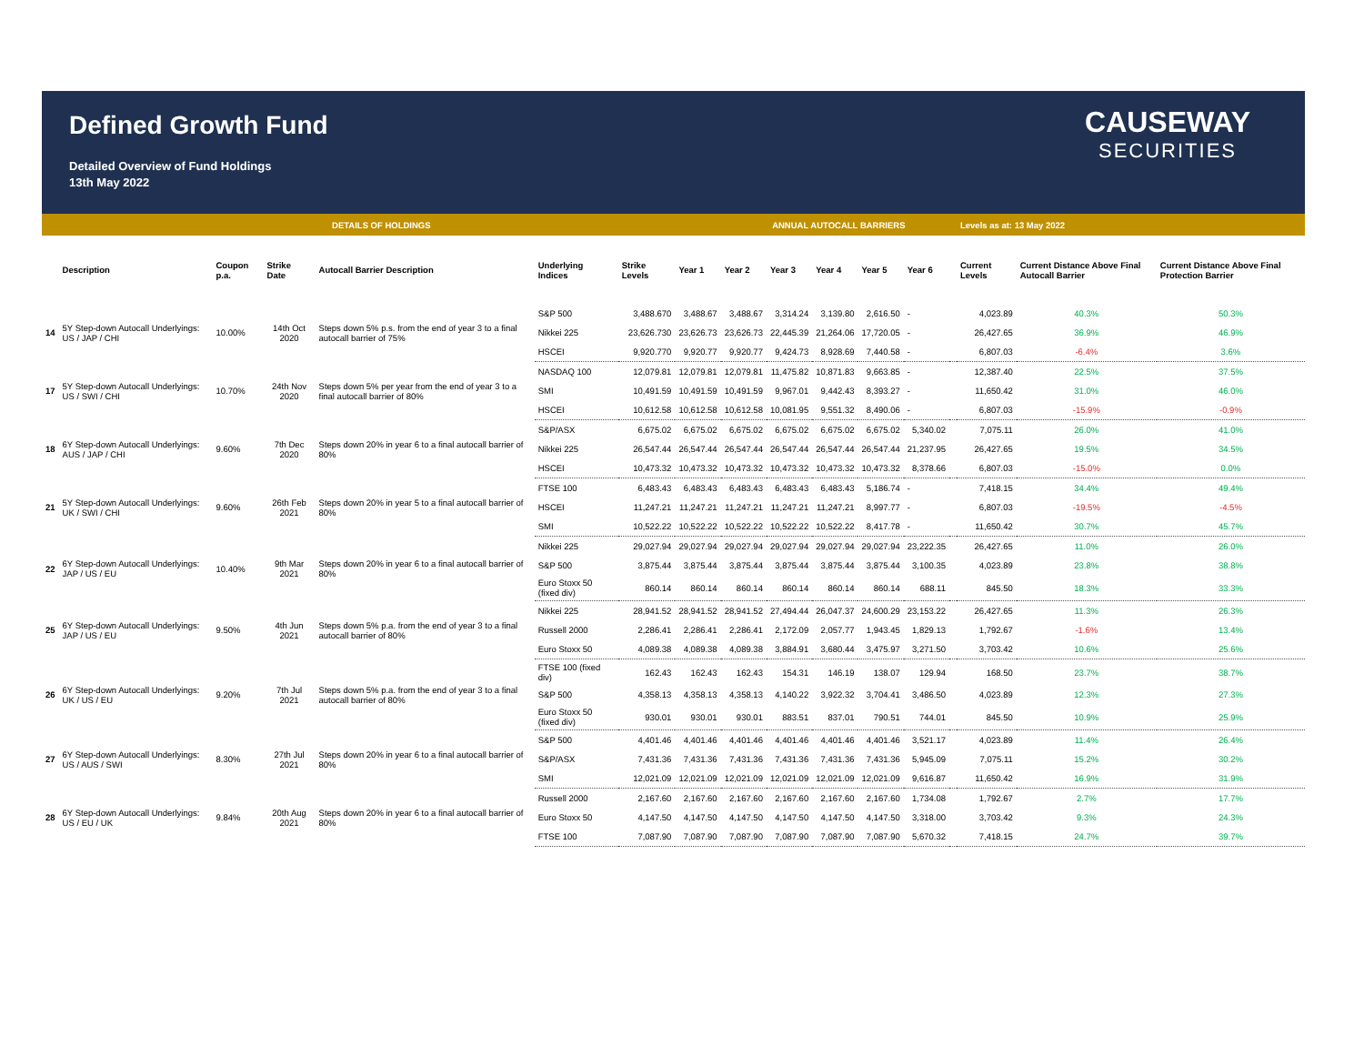Defined Growth Fund
Detailed Overview of Fund Holdings
13th May 2022
CAUSEWAY
SECURITIES
| DETAILS OF HOLDINGS | | | | | | | | ANNUAL AUTOCALL BARRIERS | | | | | | Levels as at: 13 May 2022 | | |
| | Description | Coupon p.a. | Strike Date | Autocall Barrier Description | Underlying Indices | Strike Levels | Year 1 | Year 2 | Year 3 | Year 4 | Year 5 | Year 6 | | Current Levels | Current Distance Above Final Autocall Barrier | Current Distance Above Final Protection Barrier |
| 14 | 5Y Step-down Autocall Underlyings: US / JAP / CHI | 10.00% | 14th Oct 2020 | Steps down 5% p.s. from the end of year 3 to a final autocall barrier of 75% | S&P 500 | 3,488.670 | 3,488.67 | 3,488.67 | 3,314.24 | 3,139.80 | 2,616.50 | - | | 4,023.89 | 40.3% | 50.3% |
| | | | | | Nikkei 225 | 23,626.730 | 23,626.73 | 23,626.73 | 22,445.39 | 21,264.06 | 17,720.05 | - | | 26,427.65 | 36.9% | 46.9% |
| | | | | | HSCEI | 9,920.770 | 9,920.77 | 9,920.77 | 9,424.73 | 8,928.69 | 7,440.58 | - | | 6,807.03 | -6.4% | 3.6% |
| 17 | 5Y Step-down Autocall Underlyings: US / SWI / CHI | 10.70% | 24th Nov 2020 | Steps down 5% per year from the end of year 3 to a final autocall barrier of 80% | NASDAQ 100 | 12,079.81 | 12,079.81 | 12,079.81 | 11,475.82 | 10,871.83 | 9,663.85 | - | | 12,387.40 | 22.5% | 37.5% |
| | | | | | SMI | 10,491.59 | 10,491.59 | 10,491.59 | 9,967.01 | 9,442.43 | 8,393.27 | - | | 11,650.42 | 31.0% | 46.0% |
| | | | | | HSCEI | 10,612.58 | 10,612.58 | 10,612.58 | 10,081.95 | 9,551.32 | 8,490.06 | - | | 6,807.03 | -15.9% | -0.9% |
| 18 | 6Y Step-down Autocall Underlyings: AUS / JAP / CHI | 9.60% | 7th Dec 2020 | Steps down 20% in year 6 to a final autocall barrier of 80% | S&P/ASX | 6,675.02 | 6,675.02 | 6,675.02 | 6,675.02 | 6,675.02 | 6,675.02 | 5,340.02 | | 7,075.11 | 26.0% | 41.0% |
| | | | | | Nikkei 225 | 26,547.44 | 26,547.44 | 26,547.44 | 26,547.44 | 26,547.44 | 26,547.44 | 21,237.95 | | 26,427.65 | 19.5% | 34.5% |
| | | | | | HSCEI | 10,473.32 | 10,473.32 | 10,473.32 | 10,473.32 | 10,473.32 | 10,473.32 | 8,378.66 | | 6,807.03 | -15.0% | 0.0% |
| 21 | 5Y Step-down Autocall Underlyings: UK / SWI / CHI | 9.60% | 26th Feb 2021 | Steps down 20% in year 5 to a final autocall barrier of 80% | FTSE 100 | 6,483.43 | 6,483.43 | 6,483.43 | 6,483.43 | 6,483.43 | 5,186.74 | - | | 7,418.15 | 34.4% | 49.4% |
| | | | | | HSCEI | 11,247.21 | 11,247.21 | 11,247.21 | 11,247.21 | 11,247.21 | 8,997.77 | - | | 6,807.03 | -19.5% | -4.5% |
| | | | | | SMI | 10,522.22 | 10,522.22 | 10,522.22 | 10,522.22 | 10,522.22 | 8,417.78 | - | | 11,650.42 | 30.7% | 45.7% |
| 22 | 6Y Step-down Autocall Underlyings: JAP / US / EU | 10.40% | 9th Mar 2021 | Steps down 20% in year 6 to a final autocall barrier of 80% | Nikkei 225 | 29,027.94 | 29,027.94 | 29,027.94 | 29,027.94 | 29,027.94 | 29,027.94 | 23,222.35 | | 26,427.65 | 11.0% | 26.0% |
| | | | | | S&P 500 | 3,875.44 | 3,875.44 | 3,875.44 | 3,875.44 | 3,875.44 | 3,875.44 | 3,100.35 | | 4,023.89 | 23.8% | 38.8% |
| | | | | | Euro Stoxx 50 (fixed div) | 860.14 | 860.14 | 860.14 | 860.14 | 860.14 | 860.14 | 688.11 | | 845.50 | 18.3% | 33.3% |
| 25 | 6Y Step-down Autocall Underlyings: JAP / US / EU | 9.50% | 4th Jun 2021 | Steps down 5% p.a. from the end of year 3 to a final autocall barrier of 80% | Nikkei 225 | 28,941.52 | 28,941.52 | 28,941.52 | 27,494.44 | 26,047.37 | 24,600.29 | 23,153.22 | | 26,427.65 | 11.3% | 26.3% |
| | | | | | Russell 2000 | 2,286.41 | 2,286.41 | 2,286.41 | 2,172.09 | 2,057.77 | 1,943.45 | 1,829.13 | | 1,792.67 | -1.6% | 13.4% |
| | | | | | Euro Stoxx 50 | 4,089.38 | 4,089.38 | 4,089.38 | 3,884.91 | 3,680.44 | 3,475.97 | 3,271.50 | | 3,703.42 | 10.6% | 25.6% |
| 26 | 6Y Step-down Autocall Underlyings: UK / US / EU | 9.20% | 7th Jul 2021 | Steps down 5% p.a. from the end of year 3 to a final autocall barrier of 80% | FTSE 100 (fixed div) | 162.43 | 162.43 | 162.43 | 154.31 | 146.19 | 138.07 | 129.94 | | 168.50 | 23.7% | 38.7% |
| | | | | | S&P 500 | 4,358.13 | 4,358.13 | 4,358.13 | 4,140.22 | 3,922.32 | 3,704.41 | 3,486.50 | | 4,023.89 | 12.3% | 27.3% |
| | | | | | Euro Stoxx 50 (fixed div) | 930.01 | 930.01 | 930.01 | 883.51 | 837.01 | 790.51 | 744.01 | | 845.50 | 10.9% | 25.9% |
| 27 | 6Y Step-down Autocall Underlyings: US / AUS / SWI | 8.30% | 27th Jul 2021 | Steps down 20% in year 6 to a final autocall barrier of 80% | S&P 500 | 4,401.46 | 4,401.46 | 4,401.46 | 4,401.46 | 4,401.46 | 4,401.46 | 3,521.17 | | 4,023.89 | 11.4% | 26.4% |
| | | | | | S&P/ASX | 7,431.36 | 7,431.36 | 7,431.36 | 7,431.36 | 7,431.36 | 7,431.36 | 5,945.09 | | 7,075.11 | 15.2% | 30.2% |
| | | | | | SMI | 12,021.09 | 12,021.09 | 12,021.09 | 12,021.09 | 12,021.09 | 12,021.09 | 9,616.87 | | 11,650.42 | 16.9% | 31.9% |
| 28 | 6Y Step-down Autocall Underlyings: US / EU / UK | 9.84% | 20th Aug 2021 | Steps down 20% in year 6 to a final autocall barrier of 80% | Russell 2000 | 2,167.60 | 2,167.60 | 2,167.60 | 2,167.60 | 2,167.60 | 2,167.60 | 1,734.08 | | 1,792.67 | 2.7% | 17.7% |
| | | | | | Euro Stoxx 50 | 4,147.50 | 4,147.50 | 4,147.50 | 4,147.50 | 4,147.50 | 4,147.50 | 3,318.00 | | 3,703.42 | 9.3% | 24.3% |
| | | | | | FTSE 100 | 7,087.90 | 7,087.90 | 7,087.90 | 7,087.90 | 7,087.90 | 7,087.90 | 5,670.32 | | 7,418.15 | 24.7% | 39.7% |